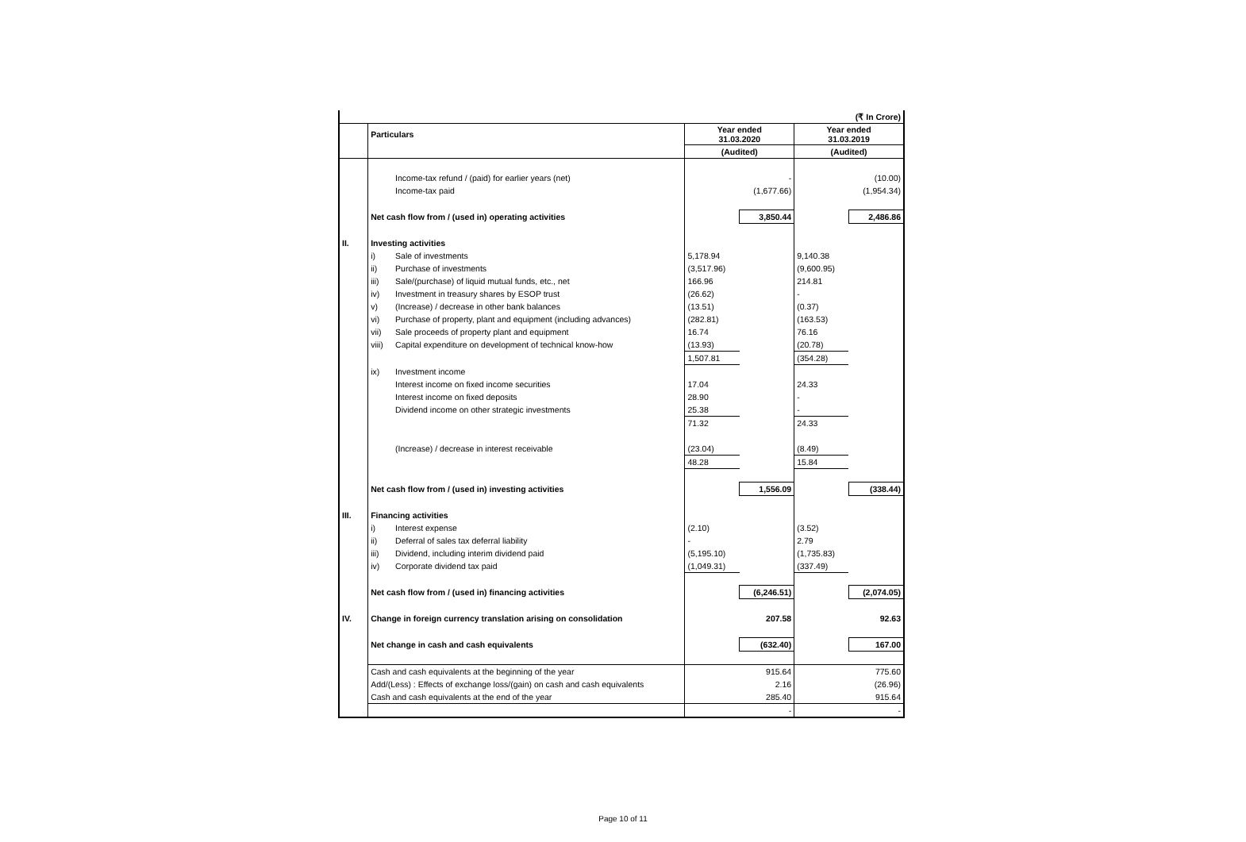| (₹ In Crore) | | | | | | |
| | Particulars | | Year ended 31.03.2020 | | Year ended 31.03.2019 | |
| | | | (Audited) | | (Audited) | |
| | | Income-tax refund / (paid) for earlier years (net) | | - | | (10.00) |
| | | Income-tax paid | | (1,677.66) | | (1,954.34) |
| | Net cash flow from / (used in) operating activities | | | 3,850.44 | | 2,486.86 |
| II. | Investing activities | | | | | |
| | i) | Sale of investments | 5,178.94 | | 9,140.38 | |
| | ii) | Purchase of investments | (3,517.96) | | (9,600.95) | |
| | iii) | Sale/(purchase) of liquid mutual funds, etc., net | 166.96 | | 214.81 | |
| | iv) | Investment in treasury shares by ESOP trust | (26.62) | | - | |
| | v) | (Increase) / decrease in other bank balances | (13.51) | | (0.37) | |
| | vi) | Purchase of property, plant and equipment (including advances) | (282.81) | | (163.53) | |
| | vii) | Sale proceeds of property plant and equipment | 16.74 | | 76.16 | |
| | viii) | Capital expenditure on development of technical know-how | (13.93) | | (20.78) | |
| | | | 1,507.81 | | (354.28) | |
| | ix) | Investment income | | | | |
| | | Interest income on fixed income securities | 17.04 | | 24.33 | |
| | | Interest income on fixed deposits | 28.90 | | - | |
| | | Dividend income on other strategic investments | 25.38 | | - | |
| | | | 71.32 | | 24.33 | |
| | | (Increase) / decrease in interest receivable | (23.04) | | (8.49) | |
| | | | 48.28 | | 15.84 | |
| | Net cash flow from / (used in) investing activities | | | 1,556.09 | | (338.44) |
| III. | Financing activities | | | | | |
| | i) | Interest expense | (2.10) | | (3.52) | |
| | ii) | Deferral of sales tax deferral liability | - | | 2.79 | |
| | iii) | Dividend, including interim dividend paid | (5,195.10) | | (1,735.83) | |
| | iv) | Corporate dividend tax paid | (1,049.31) | | (337.49) | |
| | Net cash flow from / (used in) financing activities | | | (6,246.51) | | (2,074.05) |
| IV. | Change in foreign currency translation arising on consolidation | | | 207.58 | | 92.63 |
| | Net change in cash and cash equivalents | | | (632.40) | | 167.00 |
| | Cash and cash equivalents at the beginning of the year | | | 915.64 | | 775.60 |
| | Add/(Less) : Effects of exchange loss/(gain) on cash and cash equivalents | | | 2.16 | | (26.96) |
| | Cash and cash equivalents at the end of the year | | | 285.40 | | 915.64 |
| | | | | - | | - |
Page 10 of 11